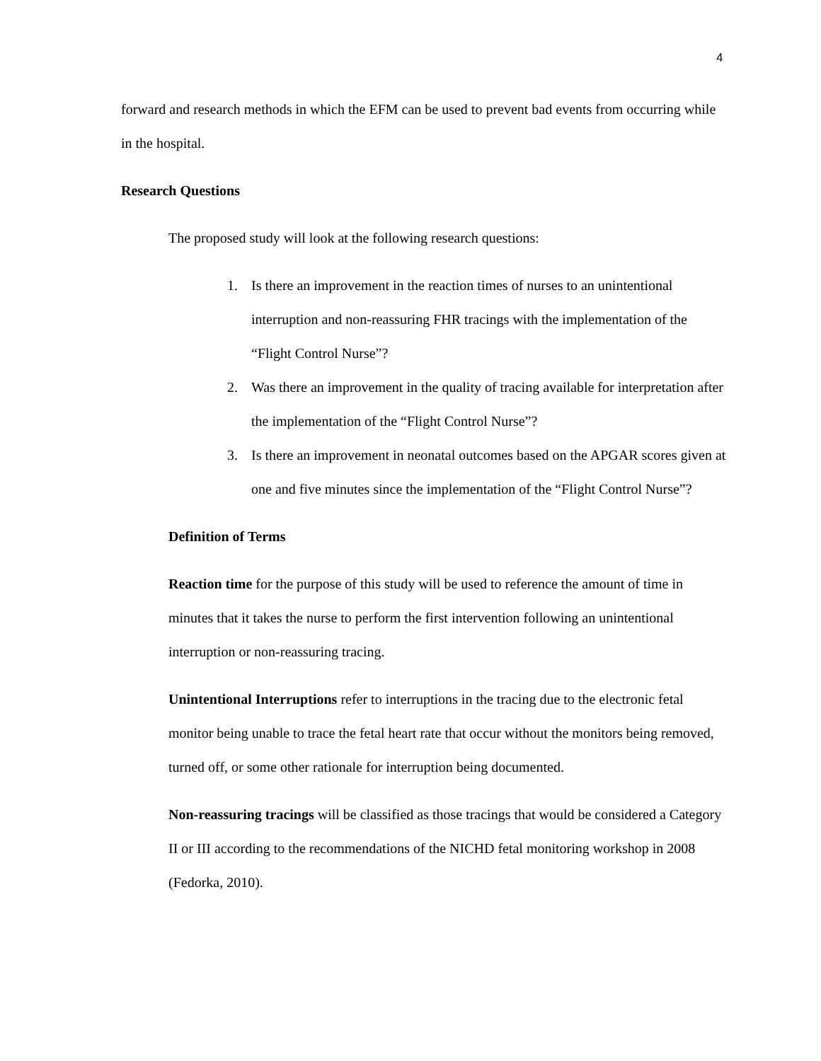4
forward and research methods in which the EFM can be used to prevent bad events from occurring while in the hospital.
Research Questions
The proposed study will look at the following research questions:
1. Is there an improvement in the reaction times of nurses to an unintentional interruption and non-reassuring FHR tracings with the implementation of the “Flight Control Nurse”?
2. Was there an improvement in the quality of tracing available for interpretation after the implementation of the “Flight Control Nurse”?
3. Is there an improvement in neonatal outcomes based on the APGAR scores given at one and five minutes since the implementation of the “Flight Control Nurse”?
Definition of Terms
Reaction time for the purpose of this study will be used to reference the amount of time in minutes that it takes the nurse to perform the first intervention following an unintentional interruption or non-reassuring tracing.
Unintentional Interruptions refer to interruptions in the tracing due to the electronic fetal monitor being unable to trace the fetal heart rate that occur without the monitors being removed, turned off, or some other rationale for interruption being documented.
Non-reassuring tracings will be classified as those tracings that would be considered a Category II or III according to the recommendations of the NICHD fetal monitoring workshop in 2008 (Fedorka, 2010).